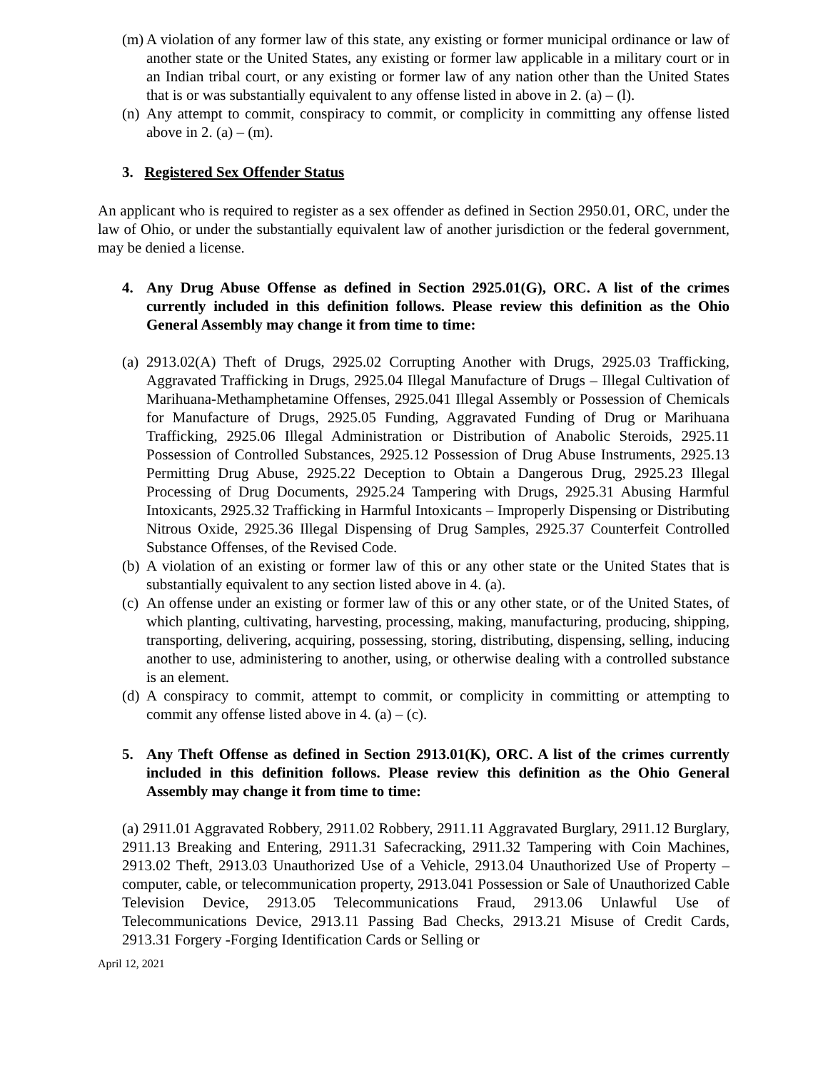(m) A violation of any former law of this state, any existing or former municipal ordinance or law of another state or the United States, any existing or former law applicable in a military court or in an Indian tribal court, or any existing or former law of any nation other than the United States that is or was substantially equivalent to any offense listed in above in 2. (a) – (l).
(n) Any attempt to commit, conspiracy to commit, or complicity in committing any offense listed above in 2. (a) – (m).
3. Registered Sex Offender Status
An applicant who is required to register as a sex offender as defined in Section 2950.01, ORC, under the law of Ohio, or under the substantially equivalent law of another jurisdiction or the federal government, may be denied a license.
4. Any Drug Abuse Offense as defined in Section 2925.01(G), ORC. A list of the crimes currently included in this definition follows. Please review this definition as the Ohio General Assembly may change it from time to time:
(a) 2913.02(A) Theft of Drugs, 2925.02 Corrupting Another with Drugs, 2925.03 Trafficking, Aggravated Trafficking in Drugs, 2925.04 Illegal Manufacture of Drugs – Illegal Cultivation of Marihuana-Methamphetamine Offenses, 2925.041 Illegal Assembly or Possession of Chemicals for Manufacture of Drugs, 2925.05 Funding, Aggravated Funding of Drug or Marihuana Trafficking, 2925.06 Illegal Administration or Distribution of Anabolic Steroids, 2925.11 Possession of Controlled Substances, 2925.12 Possession of Drug Abuse Instruments, 2925.13 Permitting Drug Abuse, 2925.22 Deception to Obtain a Dangerous Drug, 2925.23 Illegal Processing of Drug Documents, 2925.24 Tampering with Drugs, 2925.31 Abusing Harmful Intoxicants, 2925.32 Trafficking in Harmful Intoxicants – Improperly Dispensing or Distributing Nitrous Oxide, 2925.36 Illegal Dispensing of Drug Samples, 2925.37 Counterfeit Controlled Substance Offenses, of the Revised Code.
(b) A violation of an existing or former law of this or any other state or the United States that is substantially equivalent to any section listed above in 4. (a).
(c) An offense under an existing or former law of this or any other state, or of the United States, of which planting, cultivating, harvesting, processing, making, manufacturing, producing, shipping, transporting, delivering, acquiring, possessing, storing, distributing, dispensing, selling, inducing another to use, administering to another, using, or otherwise dealing with a controlled substance is an element.
(d) A conspiracy to commit, attempt to commit, or complicity in committing or attempting to commit any offense listed above in 4. (a) – (c).
5. Any Theft Offense as defined in Section 2913.01(K), ORC. A list of the crimes currently included in this definition follows. Please review this definition as the Ohio General Assembly may change it from time to time:
(a) 2911.01 Aggravated Robbery, 2911.02 Robbery, 2911.11 Aggravated Burglary, 2911.12 Burglary, 2911.13 Breaking and Entering, 2911.31 Safecracking, 2911.32 Tampering with Coin Machines, 2913.02 Theft, 2913.03 Unauthorized Use of a Vehicle, 2913.04 Unauthorized Use of Property – computer, cable, or telecommunication property, 2913.041 Possession or Sale of Unauthorized Cable Television Device, 2913.05 Telecommunications Fraud, 2913.06 Unlawful Use of Telecommunications Device, 2913.11 Passing Bad Checks, 2913.21 Misuse of Credit Cards, 2913.31 Forgery -Forging Identification Cards or Selling or
April 12, 2021